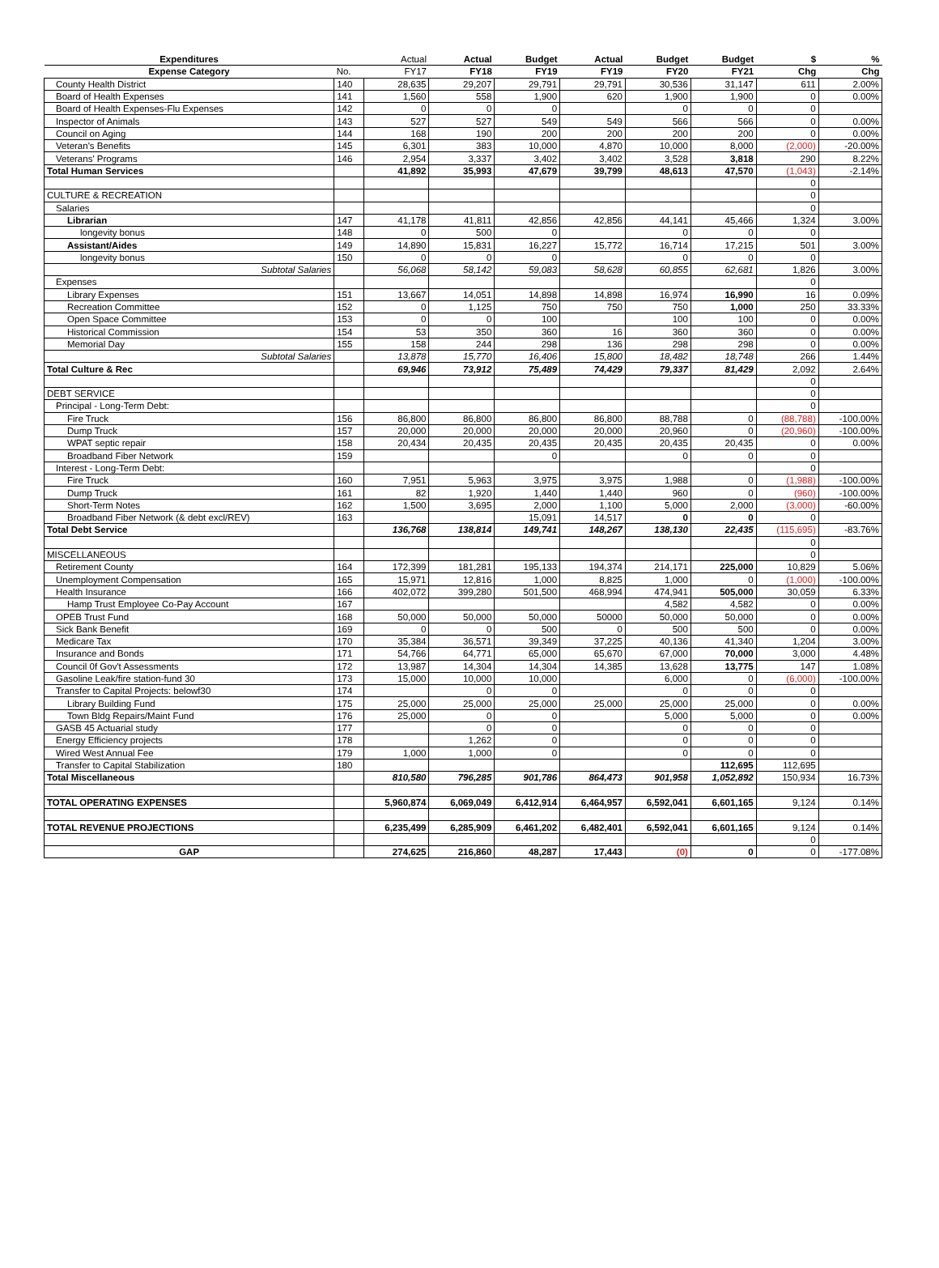| Expenditures | | Actual | Actual | Budget | Actual | Budget | Budget | $ | % |
| --- | --- | --- | --- | --- | --- | --- | --- | --- | --- |
| Expense Category | No. | FY17 | FY18 | FY19 | FY19 | FY20 | FY21 | Chg | Chg |
| County Health District | 140 | 28,635 | 29,207 | 29,791 | 29,791 | 30,536 | 31,147 | 611 | 2.00% |
| Board of Health Expenses | 141 | 1,560 | 558 | 1,900 | 620 | 1,900 | 1,900 | 0 | 0.00% |
| Board of Health Expenses-Flu Expenses | 142 | 0 | 0 | 0 | | 0 | 0 | 0 | |
| Inspector of Animals | 143 | 527 | 527 | 549 | 549 | 566 | 566 | 0 | 0.00% |
| Council on Aging | 144 | 168 | 190 | 200 | 200 | 200 | 200 | 0 | 0.00% |
| Veteran's Benefits | 145 | 6,301 | 383 | 10,000 | 4,870 | 10,000 | 8,000 | (2,000) | -20.00% |
| Veterans' Programs | 146 | 2,954 | 3,337 | 3,402 | 3,402 | 3,528 | 3,818 | 290 | 8.22% |
| Total Human Services | | 41,892 | 35,993 | 47,679 | 39,799 | 48,613 | 47,570 | (1,043) | -2.14% |
| | | | | | | | | 0 | |
| CULTURE & RECREATION | | | | | | | | 0 | |
| Salaries | | | | | | | | 0 | |
| Librarian | 147 | 41,178 | 41,811 | 42,856 | 42,856 | 44,141 | 45,466 | 1,324 | 3.00% |
| longevity bonus | 148 | 0 | 500 | 0 | | 0 | 0 | 0 | |
| Assistant/Aides | 149 | 14,890 | 15,831 | 16,227 | 15,772 | 16,714 | 17,215 | 501 | 3.00% |
| longevity bonus | 150 | 0 | 0 | 0 | | 0 | 0 | 0 | |
| Subtotal Salaries | | 56,068 | 58,142 | 59,083 | 58,628 | 60,855 | 62,681 | 1,826 | 3.00% |
| Expenses | | | | | | | | 0 | |
| Library Expenses | 151 | 13,667 | 14,051 | 14,898 | 14,898 | 16,974 | 16,990 | 16 | 0.09% |
| Recreation Committee | 152 | 0 | 1,125 | 750 | 750 | 750 | 1,000 | 250 | 33.33% |
| Open Space Committee | 153 | 0 | 0 | 100 | | 100 | 100 | 0 | 0.00% |
| Historical Commission | 154 | 53 | 350 | 360 | 16 | 360 | 360 | 0 | 0.00% |
| Memorial Day | 155 | 158 | 244 | 298 | 136 | 298 | 298 | 0 | 0.00% |
| Subtotal Salaries | | 13,878 | 15,770 | 16,406 | 15,800 | 18,482 | 18,748 | 266 | 1.44% |
| Total Culture & Rec | | 69,946 | 73,912 | 75,489 | 74,429 | 79,337 | 81,429 | 2,092 | 2.64% |
| | | | | | | | | 0 | |
| DEBT SERVICE | | | | | | | | 0 | |
| Principal - Long-Term Debt: | | | | | | | | 0 | |
| Fire Truck | 156 | 86,800 | 86,800 | 86,800 | 86,800 | 88,788 | 0 | (88,788) | -100.00% |
| Dump Truck | 157 | 20,000 | 20,000 | 20,000 | 20,000 | 20,960 | 0 | (20,960) | -100.00% |
| WPAT septic repair | 158 | 20,434 | 20,435 | 20,435 | 20,435 | 20,435 | 20,435 | 0 | 0.00% |
| Broadband Fiber Network | 159 | | | 0 | | 0 | 0 | 0 | |
| Interest - Long-Term Debt: | | | | | | | | 0 | |
| Fire Truck | 160 | 7,951 | 5,963 | 3,975 | 3,975 | 1,988 | 0 | (1,988) | -100.00% |
| Dump Truck | 161 | 82 | 1,920 | 1,440 | 1,440 | 960 | 0 | (960) | -100.00% |
| Short-Term Notes | 162 | 1,500 | 3,695 | 2,000 | 1,100 | 5,000 | 2,000 | (3,000) | -60.00% |
| Broadband Fiber Network (& debt excl/REV) | 163 | | | 15,091 | 14,517 | 0 | 0 | 0 | |
| Total Debt Service | | 136,768 | 138,814 | 149,741 | 148,267 | 138,130 | 22,435 | (115,695) | -83.76% |
| | | | | | | | | 0 | |
| MISCELLANEOUS | | | | | | | | 0 | |
| Retirement County | 164 | 172,399 | 181,281 | 195,133 | 194,374 | 214,171 | 225,000 | 10,829 | 5.06% |
| Unemployment Compensation | 165 | 15,971 | 12,816 | 1,000 | 8,825 | 1,000 | 0 | (1,000) | -100.00% |
| Health Insurance | 166 | 402,072 | 399,280 | 501,500 | 468,994 | 474,941 | 505,000 | 30,059 | 6.33% |
| Hamp Trust Employee Co-Pay Account | 167 | | | | | 4,582 | 4,582 | 0 | 0.00% |
| OPEB Trust Fund | 168 | 50,000 | 50,000 | 50,000 | 50000 | 50,000 | 50,000 | 0 | 0.00% |
| Sick Bank Benefit | 169 | 0 | 0 | 500 | 0 | 500 | 500 | 0 | 0.00% |
| Medicare Tax | 170 | 35,384 | 36,571 | 39,349 | 37,225 | 40,136 | 41,340 | 1,204 | 3.00% |
| Insurance and Bonds | 171 | 54,766 | 64,771 | 65,000 | 65,670 | 67,000 | 70,000 | 3,000 | 4.48% |
| Council 0f Gov't Assessments | 172 | 13,987 | 14,304 | 14,304 | 14,385 | 13,628 | 13,775 | 147 | 1.08% |
| Gasoline Leak/fire station-fund 30 | 173 | 15,000 | 10,000 | 10,000 | | 6,000 | 0 | (6,000) | -100.00% |
| Transfer to Capital Projects: belowf30 | 174 | | 0 | 0 | | 0 | 0 | 0 | |
| Library Building Fund | 175 | 25,000 | 25,000 | 25,000 | 25,000 | 25,000 | 25,000 | 0 | 0.00% |
| Town Bldg Repairs/Maint Fund | 176 | 25,000 | 0 | 0 | | 5,000 | 5,000 | 0 | 0.00% |
| GASB 45 Actuarial study | 177 | | 0 | 0 | | 0 | 0 | 0 | |
| Energy Efficiency projects | 178 | | 1,262 | 0 | | 0 | 0 | 0 | |
| Wired West Annual Fee | 179 | 1,000 | 1,000 | 0 | | 0 | 0 | 0 | |
| Transfer to Capital Stabilization | 180 | | | | | | 112,695 | 112,695 | |
| Total Miscellaneous | | 810,580 | 796,285 | 901,786 | 864,473 | 901,958 | 1,052,892 | 150,934 | 16.73% |
| TOTAL OPERATING EXPENSES | | 5,960,874 | 6,069,049 | 6,412,914 | 6,464,957 | 6,592,041 | 6,601,165 | 9,124 | 0.14% |
| TOTAL REVENUE PROJECTIONS | | 6,235,499 | 6,285,909 | 6,461,202 | 6,482,401 | 6,592,041 | 6,601,165 | 9,124 | 0.14% |
| | | | | | | | | 0 | |
| GAP | | 274,625 | 216,860 | 48,287 | 17,443 | (0) | 0 | 0 | -177.08% |